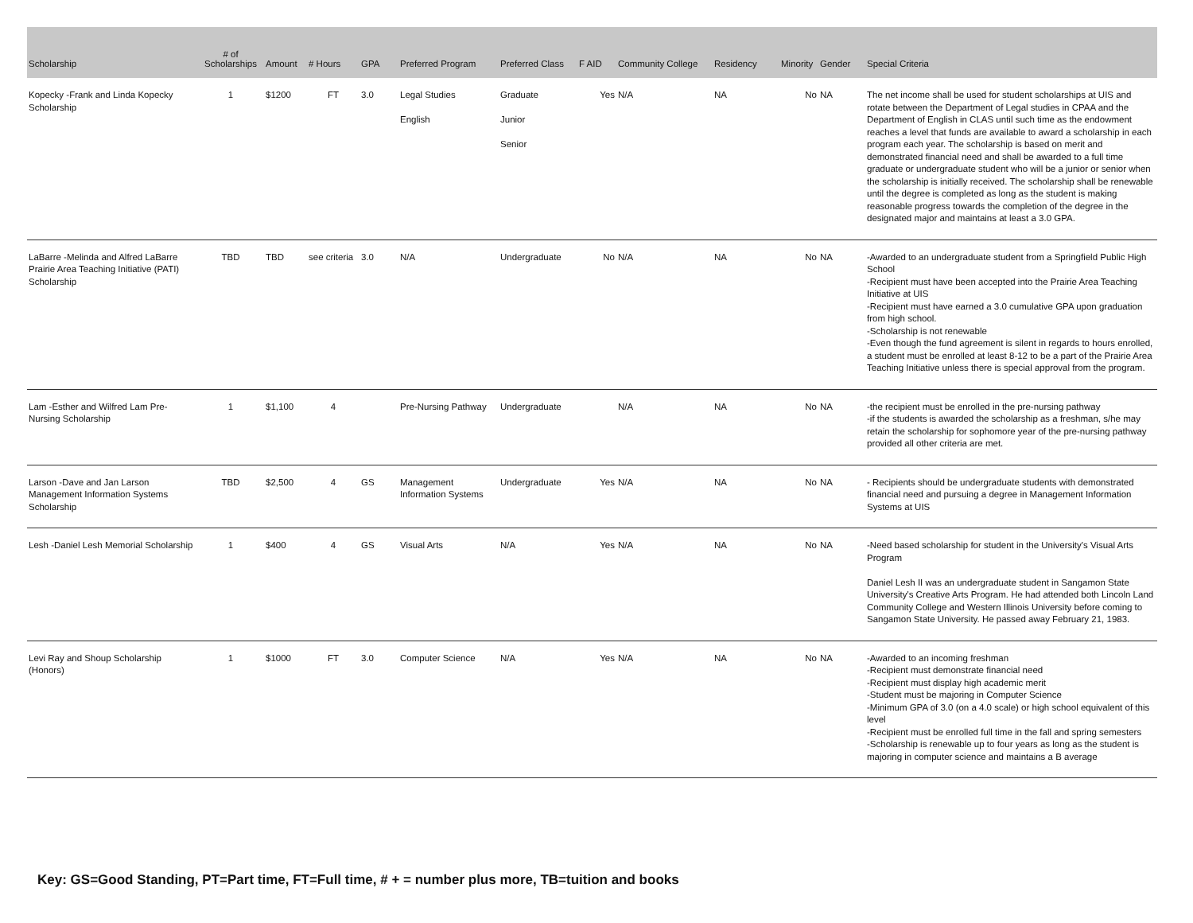| Scholarship | # of Scholarships | Amount | # Hours | GPA | Preferred Program | Preferred Class | F AID | Community College | Residency | Minority | Gender | Special Criteria |
| --- | --- | --- | --- | --- | --- | --- | --- | --- | --- | --- | --- | --- |
| Kopecky -Frank and Linda Kopecky Scholarship | 1 | $1200 | FT | 3.0 | Legal Studies English | Graduate Junior Senior | Yes | N/A | NA | No | NA | The net income shall be used for student scholarships at UIS and rotate between the Department of Legal studies in CPAA and the Department of English in CLAS until such time as the endowment reaches a level that funds are available to award a scholarship in each program each year. The scholarship is based on merit and demonstrated financial need and shall be awarded to a full time graduate or undergraduate student who will be a junior or senior when the scholarship is initially received. The scholarship shall be renewable until the degree is completed as long as the student is making reasonable progress towards the completion of the degree in the designated major and maintains at least a 3.0 GPA. |
| LaBarre -Melinda and Alfred LaBarre Prairie Area Teaching Initiative (PATI) Scholarship | TBD | TBD | see criteria | 3.0 | N/A | Undergraduate | No | N/A | NA | No | NA | -Awarded to an undergraduate student from a Springfield Public High School -Recipient must have been accepted into the Prairie Area Teaching Initiative at UIS -Recipient must have earned a 3.0 cumulative GPA upon graduation from high school. -Scholarship is not renewable -Even though the fund agreement is silent in regards to hours enrolled, a student must be enrolled at least 8-12 to be a part of the Prairie Area Teaching Initiative unless there is special approval from the program. |
| Lam -Esther and Wilfred Lam Pre-Nursing Scholarship | 1 | $1,100 | 4 | | Pre-Nursing Pathway | Undergraduate | | N/A | NA | No | NA | -the recipient must be enrolled in the pre-nursing pathway -if the students is awarded the scholarship as a freshman, s/he may retain the scholarship for sophomore year of the pre-nursing pathway provided all other criteria are met. |
| Larson -Dave and Jan Larson Management Information Systems Scholarship | TBD | $2,500 | 4 | GS | Management Information Systems | Undergraduate | Yes | N/A | NA | No | NA | - Recipients should be undergraduate students with demonstrated financial need and pursuing a degree in Management Information Systems at UIS |
| Lesh -Daniel Lesh Memorial Scholarship | 1 | $400 | 4 | GS | Visual Arts | N/A | Yes | N/A | NA | No | NA | -Need based scholarship for student in the University's Visual Arts Program Daniel Lesh II was an undergraduate student in Sangamon State University's Creative Arts Program. He had attended both Lincoln Land Community College and Western Illinois University before coming to Sangamon State University. He passed away February 21, 1983. |
| Levi Ray and Shoup Scholarship (Honors) | 1 | $1000 | FT | 3.0 | Computer Science | N/A | Yes | N/A | NA | No | NA | -Awarded to an incoming freshman -Recipient must demonstrate financial need -Recipient must display high academic merit -Student must be majoring in Computer Science -Minimum GPA of 3.0 (on a 4.0 scale) or high school equivalent of this level -Recipient must be enrolled full time in the fall and spring semesters -Scholarship is renewable up to four years as long as the student is majoring in computer science and maintains a B average |
Key: GS=Good Standing, PT=Part time, FT=Full time, # + = number plus more, TB=tuition and books